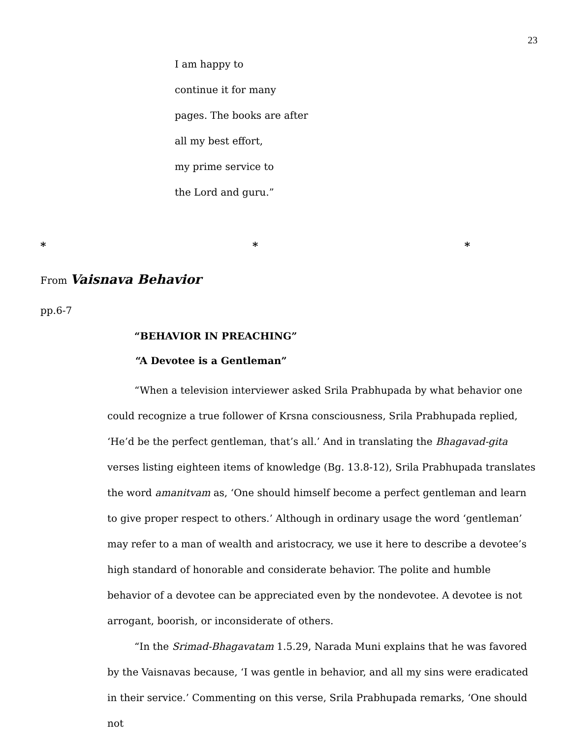23
I am happy to
continue it for many
pages. The books are after
all my best effort,
my prime service to
the Lord and guru.”
* * *
From Vaisnava Behavior
pp.6-7
“BEHAVIOR IN PREACHING”
“A Devotee is a Gentleman”
“When a television interviewer asked Srila Prabhupada by what behavior one could recognize a true follower of Krsna consciousness, Srila Prabhupada replied, ‘He’d be the perfect gentleman, that’s all.’ And in translating the Bhagavad-gita verses listing eighteen items of knowledge (Bg. 13.8-12), Srila Prabhupada translates the word amanitvam as, ‘One should himself become a perfect gentleman and learn to give proper respect to others.’ Although in ordinary usage the word ‘gentleman’ may refer to a man of wealth and aristocracy, we use it here to describe a devotee’s high standard of honorable and considerate behavior. The polite and humble behavior of a devotee can be appreciated even by the nondevotee. A devotee is not arrogant, boorish, or inconsiderate of others.
“In the Srimad-Bhagavatam 1.5.29, Narada Muni explains that he was favored by the Vaisnavas because, ‘I was gentle in behavior, and all my sins were eradicated in their service.’ Commenting on this verse, Srila Prabhupada remarks, ‘One should not